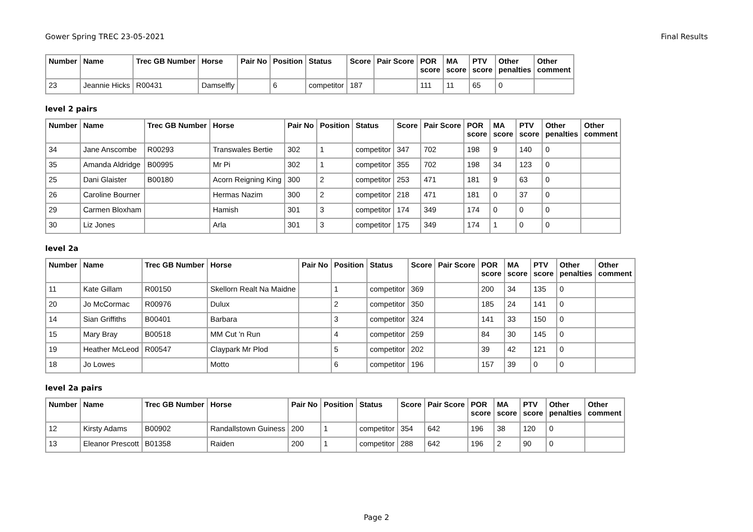Gower Spring TREC 23-05-2021 Final Results
| Number | Name | Trec GB Number | Horse | Pair No | Position | Status | Score | Pair Score | POR score | MA score | PTV score | Other penalties | Other comment |
| --- | --- | --- | --- | --- | --- | --- | --- | --- | --- | --- | --- | --- | --- |
| 23 | Jeannie Hicks | R00431 | Damselfly | | 6 | competitor | 187 | | 111 | 11 | 65 | 0 | |
level 2 pairs
| Number | Name | Trec GB Number | Horse | Pair No | Position | Status | Score | Pair Score | POR score | MA score | PTV score | Other penalties | Other comment |
| --- | --- | --- | --- | --- | --- | --- | --- | --- | --- | --- | --- | --- | --- |
| 34 | Jane Anscombe | R00293 | Transwales Bertie | 302 | 1 | competitor | 347 | 702 | 198 | 9 | 140 | 0 | |
| 35 | Amanda Aldridge | B00995 | Mr Pi | 302 | 1 | competitor | 355 | 702 | 198 | 34 | 123 | 0 | |
| 25 | Dani Glaister | B00180 | Acorn Reigning King | 300 | 2 | competitor | 253 | 471 | 181 | 9 | 63 | 0 | |
| 26 | Caroline Bourner | | Hermas Nazim | 300 | 2 | competitor | 218 | 471 | 181 | 0 | 37 | 0 | |
| 29 | Carmen Bloxham | | Hamish | 301 | 3 | competitor | 174 | 349 | 174 | 0 | 0 | 0 | |
| 30 | Liz Jones | | Arla | 301 | 3 | competitor | 175 | 349 | 174 | 1 | 0 | 0 | |
level 2a
| Number | Name | Trec GB Number | Horse | Pair No | Position | Status | Score | Pair Score | POR score | MA score | PTV score | Other penalties | Other comment |
| --- | --- | --- | --- | --- | --- | --- | --- | --- | --- | --- | --- | --- | --- |
| 11 | Kate Gillam | R00150 | Skellorn Realt Na Maidne | | 1 | competitor | 369 | | 200 | 34 | 135 | 0 | |
| 20 | Jo McCormac | R00976 | Dulux | | 2 | competitor | 350 | | 185 | 24 | 141 | 0 | |
| 14 | Sian Griffiths | B00401 | Barbara | | 3 | competitor | 324 | | 141 | 33 | 150 | 0 | |
| 15 | Mary Bray | B00518 | MM Cut 'n Run | | 4 | competitor | 259 | | 84 | 30 | 145 | 0 | |
| 19 | Heather McLeod | R00547 | Claypark Mr Plod | | 5 | competitor | 202 | | 39 | 42 | 121 | 0 | |
| 18 | Jo Lowes | | Motto | | 6 | competitor | 196 | | 157 | 39 | 0 | 0 | |
level 2a pairs
| Number | Name | Trec GB Number | Horse | Pair No | Position | Status | Score | Pair Score | POR score | MA score | PTV score | Other penalties | Other comment |
| --- | --- | --- | --- | --- | --- | --- | --- | --- | --- | --- | --- | --- | --- |
| 12 | Kirsty Adams | B00902 | Randallstown Guiness | 200 | 1 | competitor | 354 | 642 | 196 | 38 | 120 | 0 | |
| 13 | Eleanor Prescott | B01358 | Raiden | 200 | 1 | competitor | 288 | 642 | 196 | 2 | 90 | 0 | |
Page 2